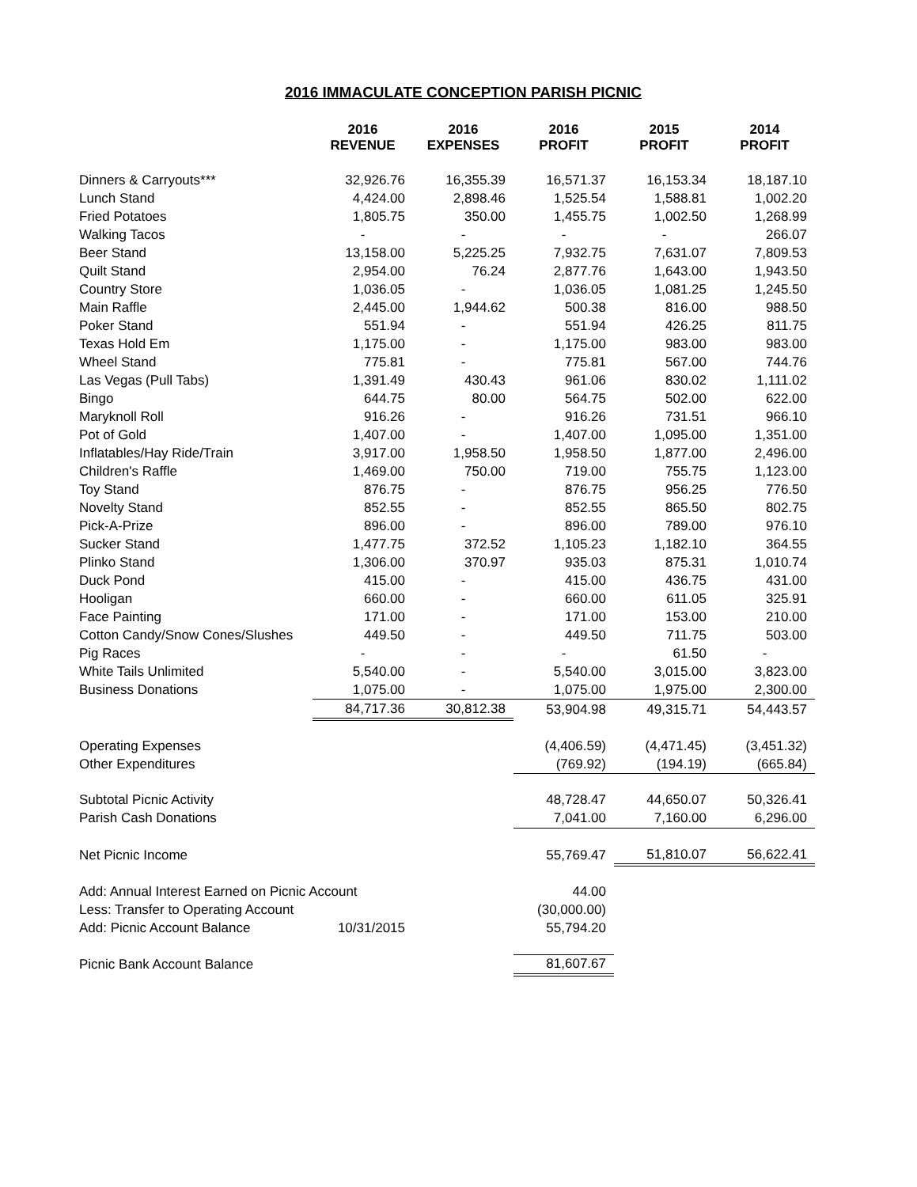2016 IMMACULATE CONCEPTION PARISH PICNIC
| | 2016 REVENUE | 2016 EXPENSES | 2016 PROFIT | 2015 PROFIT | 2014 PROFIT |
| --- | --- | --- | --- | --- | --- |
| Dinners & Carryouts*** | 32,926.76 | 16,355.39 | 16,571.37 | 16,153.34 | 18,187.10 |
| Lunch Stand | 4,424.00 | 2,898.46 | 1,525.54 | 1,588.81 | 1,002.20 |
| Fried Potatoes | 1,805.75 | 350.00 | 1,455.75 | 1,002.50 | 1,268.99 |
| Walking Tacos | - | - | - | - | 266.07 |
| Beer Stand | 13,158.00 | 5,225.25 | 7,932.75 | 7,631.07 | 7,809.53 |
| Quilt Stand | 2,954.00 | 76.24 | 2,877.76 | 1,643.00 | 1,943.50 |
| Country Store | 1,036.05 | - | 1,036.05 | 1,081.25 | 1,245.50 |
| Main Raffle | 2,445.00 | 1,944.62 | 500.38 | 816.00 | 988.50 |
| Poker Stand | 551.94 | - | 551.94 | 426.25 | 811.75 |
| Texas Hold Em | 1,175.00 | - | 1,175.00 | 983.00 | 983.00 |
| Wheel Stand | 775.81 | - | 775.81 | 567.00 | 744.76 |
| Las Vegas (Pull Tabs) | 1,391.49 | 430.43 | 961.06 | 830.02 | 1,111.02 |
| Bingo | 644.75 | 80.00 | 564.75 | 502.00 | 622.00 |
| Maryknoll Roll | 916.26 | - | 916.26 | 731.51 | 966.10 |
| Pot of Gold | 1,407.00 | - | 1,407.00 | 1,095.00 | 1,351.00 |
| Inflatables/Hay Ride/Train | 3,917.00 | 1,958.50 | 1,958.50 | 1,877.00 | 2,496.00 |
| Children's Raffle | 1,469.00 | 750.00 | 719.00 | 755.75 | 1,123.00 |
| Toy Stand | 876.75 | - | 876.75 | 956.25 | 776.50 |
| Novelty Stand | 852.55 | - | 852.55 | 865.50 | 802.75 |
| Pick-A-Prize | 896.00 | - | 896.00 | 789.00 | 976.10 |
| Sucker Stand | 1,477.75 | 372.52 | 1,105.23 | 1,182.10 | 364.55 |
| Plinko Stand | 1,306.00 | 370.97 | 935.03 | 875.31 | 1,010.74 |
| Duck Pond | 415.00 | - | 415.00 | 436.75 | 431.00 |
| Hooligan | 660.00 | - | 660.00 | 611.05 | 325.91 |
| Face Painting | 171.00 | - | 171.00 | 153.00 | 210.00 |
| Cotton Candy/Snow Cones/Slushes | 449.50 | - | 449.50 | 711.75 | 503.00 |
| Pig Races | - | - | - | 61.50 | - |
| White Tails Unlimited | 5,540.00 | - | 5,540.00 | 3,015.00 | 3,823.00 |
| Business Donations | 1,075.00 | - | 1,075.00 | 1,975.00 | 2,300.00 |
| | 84,717.36 | 30,812.38 | 53,904.98 | 49,315.71 | 54,443.57 |
| Operating Expenses | | | (4,406.59) | (4,471.45) | (3,451.32) |
| Other Expenditures | | | (769.92) | (194.19) | (665.84) |
| Subtotal Picnic Activity | | | 48,728.47 | 44,650.07 | 50,326.41 |
| Parish Cash Donations | | | 7,041.00 | 7,160.00 | 6,296.00 |
| Net Picnic Income | | | 55,769.47 | 51,810.07 | 56,622.41 |
| Add: Annual Interest Earned on Picnic Account | | | 44.00 | | |
| Less: Transfer to Operating Account | | | (30,000.00) | | |
| Add: Picnic Account Balance | 10/31/2015 | | 55,794.20 | | |
| Picnic Bank Account Balance | | | 81,607.67 | | |